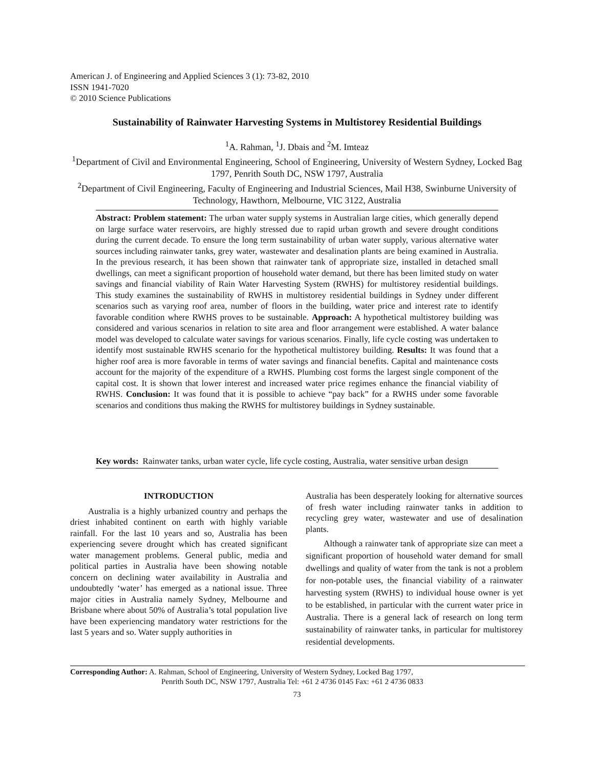American J. of Engineering and Applied Sciences 3 (1): 73-82, 2010
ISSN 1941-7020
© 2010 Science Publications
Sustainability of Rainwater Harvesting Systems in Multistorey Residential Buildings
<sup>1</sup> A. Rahman, <sup>1</sup>J. Dbais and <sup>2</sup>M. Imteaz
<sup>1</sup> Department of Civil and Environmental Engineering, School of Engineering, University of Western Sydney, Locked Bag 1797, Penrith South DC, NSW 1797, Australia
<sup>2</sup> Department of Civil Engineering, Faculty of Engineering and Industrial Sciences, Mail H38, Swinburne University of Technology, Hawthorn, Melbourne, VIC 3122, Australia
Abstract: Problem statement: The urban water supply systems in Australian large cities, which generally depend on large surface water reservoirs, are highly stressed due to rapid urban growth and severe drought conditions during the current decade. To ensure the long term sustainability of urban water supply, various alternative water sources including rainwater tanks, grey water, wastewater and desalination plants are being examined in Australia. In the previous research, it has been shown that rainwater tank of appropriate size, installed in detached small dwellings, can meet a significant proportion of household water demand, but there has been limited study on water savings and financial viability of Rain Water Harvesting System (RWHS) for multistorey residential buildings. This study examines the sustainability of RWHS in multistorey residential buildings in Sydney under different scenarios such as varying roof area, number of floors in the building, water price and interest rate to identify favorable condition where RWHS proves to be sustainable. Approach: A hypothetical multistorey building was considered and various scenarios in relation to site area and floor arrangement were established. A water balance model was developed to calculate water savings for various scenarios. Finally, life cycle costing was undertaken to identify most sustainable RWHS scenario for the hypothetical multistorey building. Results: It was found that a higher roof area is more favorable in terms of water savings and financial benefits. Capital and maintenance costs account for the majority of the expenditure of a RWHS. Plumbing cost forms the largest single component of the capital cost. It is shown that lower interest and increased water price regimes enhance the financial viability of RWHS. Conclusion: It was found that it is possible to achieve “pay back” for a RWHS under some favorable scenarios and conditions thus making the RWHS for multistorey buildings in Sydney sustainable.
Key words: Rainwater tanks, urban water cycle, life cycle costing, Australia, water sensitive urban design
INTRODUCTION
Australia is a highly urbanized country and perhaps the driest inhabited continent on earth with highly variable rainfall. For the last 10 years and so, Australia has been experiencing severe drought which has created significant water management problems. General public, media and political parties in Australia have been showing notable concern on declining water availability in Australia and undoubtedly ‘water’ has emerged as a national issue. Three major cities in Australia namely Sydney, Melbourne and Brisbane where about 50% of Australia’s total population live have been experiencing mandatory water restrictions for the last 5 years and so. Water supply authorities in
Australia has been desperately looking for alternative sources of fresh water including rainwater tanks in addition to recycling grey water, wastewater and use of desalination plants.
Although a rainwater tank of appropriate size can meet a significant proportion of household water demand for small dwellings and quality of water from the tank is not a problem for non-potable uses, the financial viability of a rainwater harvesting system (RWHS) to individual house owner is yet to be established, in particular with the current water price in Australia. There is a general lack of research on long term sustainability of rainwater tanks, in particular for multistorey residential developments.
Corresponding Author: A. Rahman, School of Engineering, University of Western Sydney, Locked Bag 1797,
Penrith South DC, NSW 1797, Australia Tel: +61 2 4736 0145 Fax: +61 2 4736 0833
73